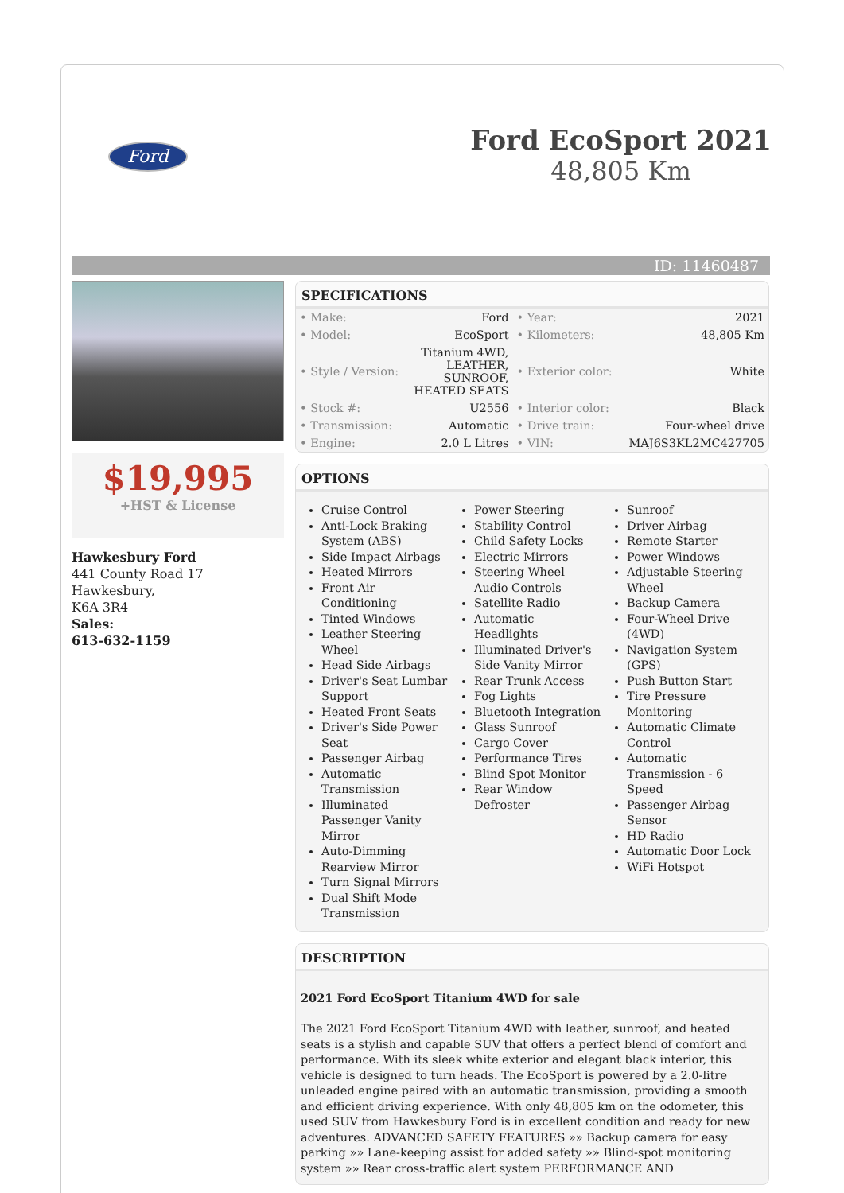Ford
Ford EcoSport 2021
48,805 Km
ID: 11460487
$19,995
+HST & License
Hawkesbury Ford
441 County Road 17
Hawkesbury,
K6A 3R4
Sales:
613-632-1159
SPECIFICATIONS
| • Make: | Ford | • Year: | 2021 |
| • Model: | EcoSport | • Kilometers: | 48,805 Km |
| • Style / Version: | Titanium 4WD, LEATHER, SUNROOF, HEATED SEATS | • Exterior color: | White |
| • Stock #: | U2556 | • Interior color: | Black |
| • Transmission: | Automatic | • Drive train: | Four-wheel drive |
| • Engine: | 2.0 L Litres | • VIN: | MAJ6S3KL2MC427705 |
OPTIONS
Cruise Control
Anti-Lock Braking System (ABS)
Side Impact Airbags
Heated Mirrors
Front Air Conditioning
Tinted Windows
Leather Steering Wheel
Head Side Airbags
Driver's Seat Lumbar Support
Heated Front Seats
Driver's Side Power Seat
Passenger Airbag
Automatic Transmission
Illuminated Passenger Vanity Mirror
Auto-Dimming Rearview Mirror
Turn Signal Mirrors
Dual Shift Mode Transmission
Power Steering
Stability Control
Child Safety Locks
Electric Mirrors
Steering Wheel Audio Controls
Satellite Radio
Automatic Headlights
Illuminated Driver's Side Vanity Mirror
Rear Trunk Access
Fog Lights
Bluetooth Integration
Glass Sunroof
Cargo Cover
Performance Tires
Blind Spot Monitor
Rear Window Defroster
Sunroof
Driver Airbag
Remote Starter
Power Windows
Adjustable Steering Wheel
Backup Camera
Four-Wheel Drive (4WD)
Navigation System (GPS)
Push Button Start
Tire Pressure Monitoring
Automatic Climate Control
Automatic Transmission - 6 Speed
Passenger Airbag Sensor
HD Radio
Automatic Door Lock
WiFi Hotspot
DESCRIPTION
2021 Ford EcoSport Titanium 4WD for sale
The 2021 Ford EcoSport Titanium 4WD with leather, sunroof, and heated seats is a stylish and capable SUV that offers a perfect blend of comfort and performance. With its sleek white exterior and elegant black interior, this vehicle is designed to turn heads. The EcoSport is powered by a 2.0-litre unleaded engine paired with an automatic transmission, providing a smooth and efficient driving experience. With only 48,805 km on the odometer, this used SUV from Hawkesbury Ford is in excellent condition and ready for new adventures. ADVANCED SAFETY FEATURES »» Backup camera for easy parking »» Lane-keeping assist for added safety »» Blind-spot monitoring system »» Rear cross-traffic alert system PERFORMANCE AND